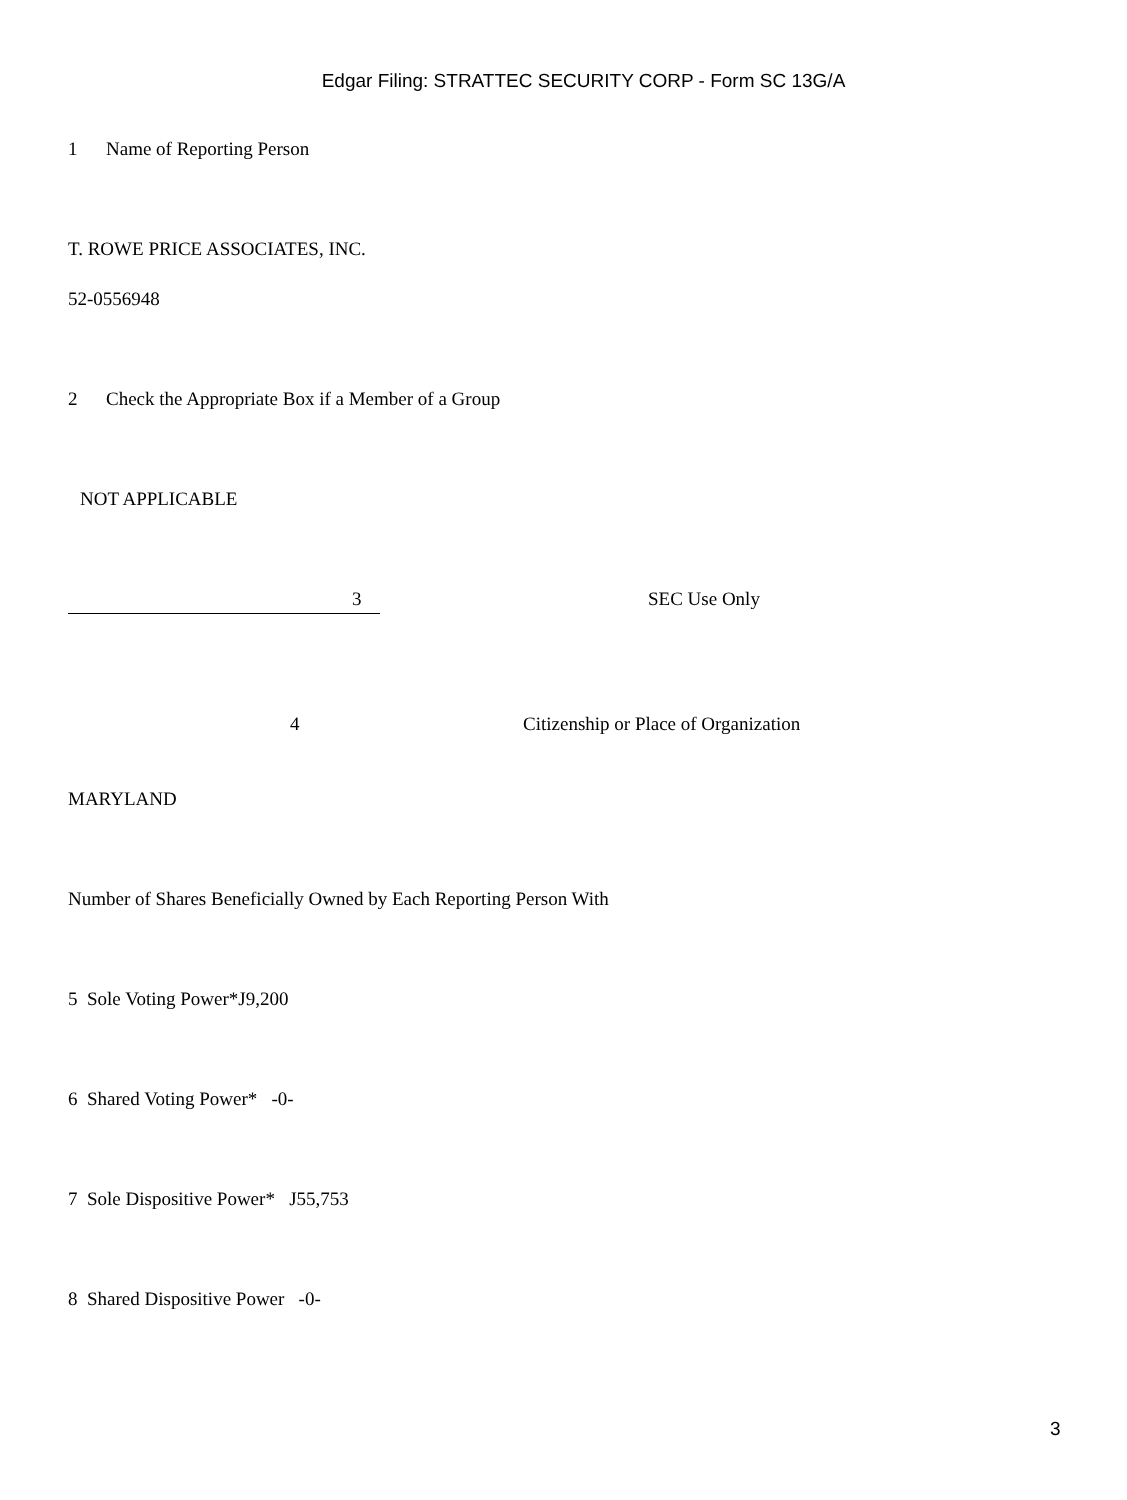Edgar Filing: STRATTEC SECURITY CORP - Form SC 13G/A
1 Name of Reporting Person
T. ROWE PRICE ASSOCIATES, INC.
52-0556948
2 Check the Appropriate Box if a Member of a Group
NOT APPLICABLE
3 SEC Use Only
4
Citizenship or Place of Organization
MARYLAND
Number of Shares Beneficially Owned by Each Reporting Person With
5 Sole Voting Power*J9,200
6 Shared Voting Power* -0-
7 Sole Dispositive Power* J55,753
8 Shared Dispositive Power -0-
3